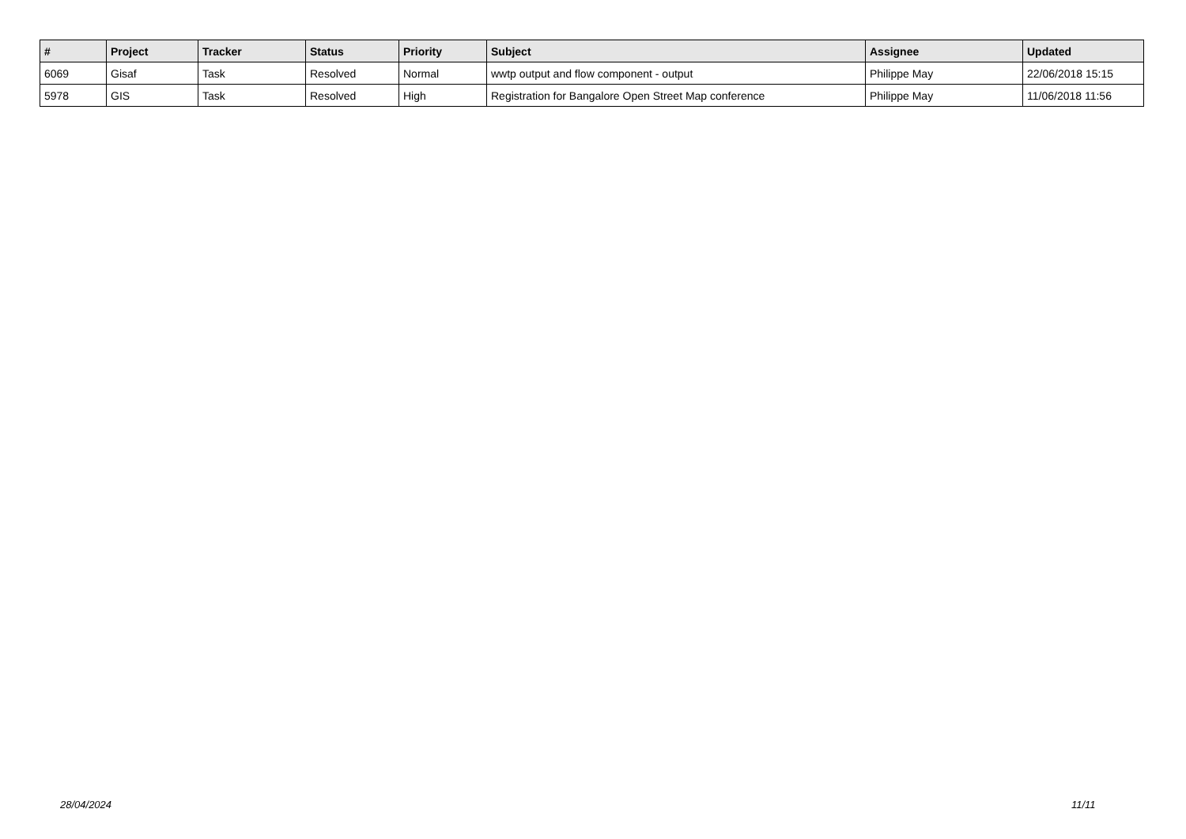| # | Project | Tracker | Status | Priority | Subject | Assignee | Updated |
| --- | --- | --- | --- | --- | --- | --- | --- |
| 6069 | Gisaf | Task | Resolved | Normal | wwtp output and flow component - output | Philippe May | 22/06/2018 15:15 |
| 5978 | GIS | Task | Resolved | High | Registration for Bangalore Open Street Map conference | Philippe May | 11/06/2018 11:56 |
28/04/2024 11/11